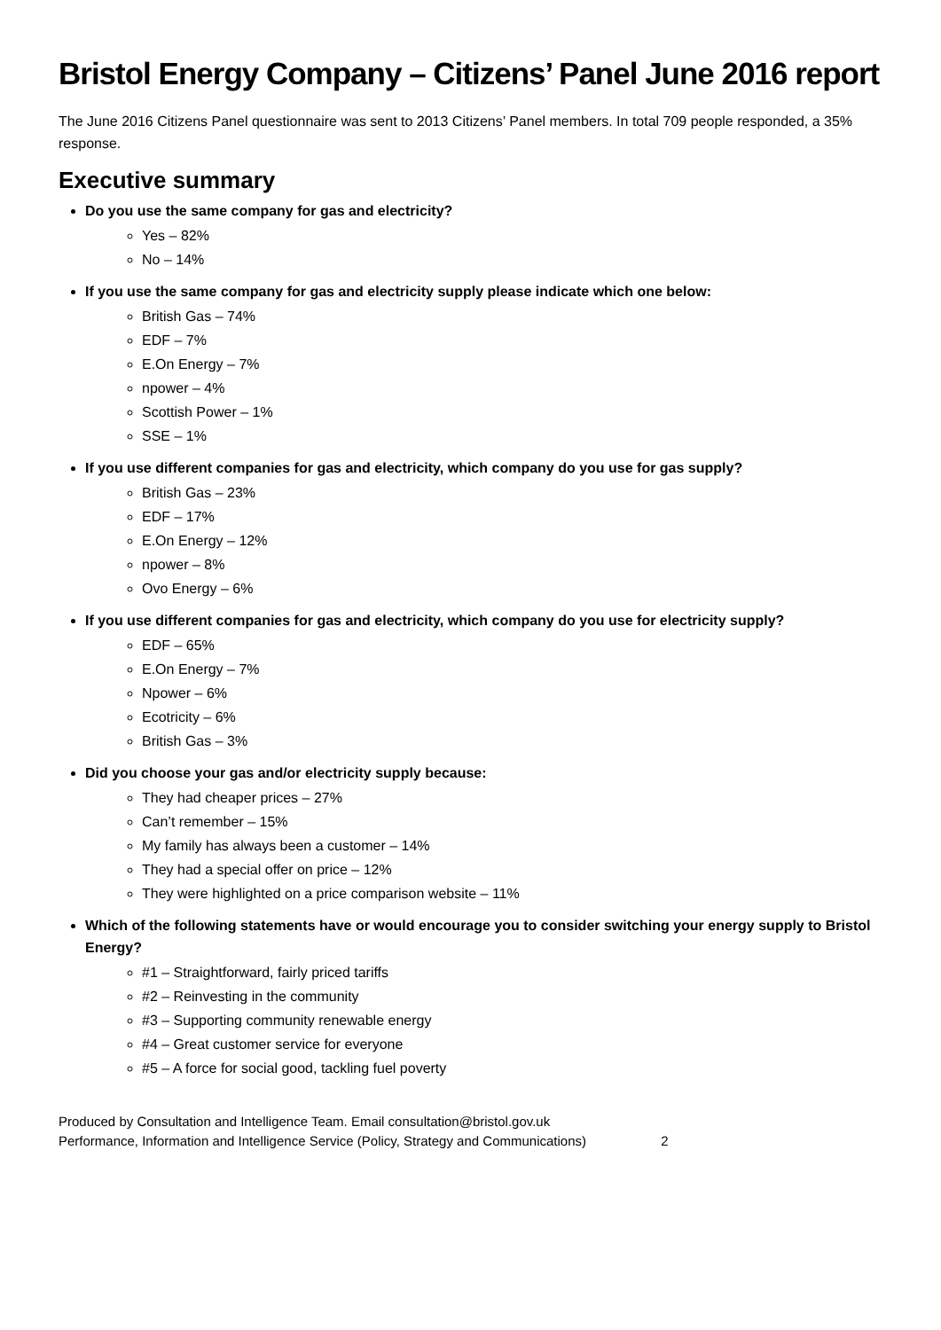Bristol Energy Company – Citizens’ Panel June 2016 report
The June 2016 Citizens Panel questionnaire was sent to 2013 Citizens’ Panel members. In total 709 people responded, a 35% response.
Executive summary
Do you use the same company for gas and electricity?
Yes – 82%
No – 14%
If you use the same company for gas and electricity supply please indicate which one below:
British Gas – 74%
EDF – 7%
E.On Energy – 7%
npower – 4%
Scottish Power – 1%
SSE – 1%
If you use different companies for gas and electricity, which company do you use for gas supply?
British Gas – 23%
EDF – 17%
E.On Energy – 12%
npower – 8%
Ovo Energy – 6%
If you use different companies for gas and electricity, which company do you use for electricity supply?
EDF – 65%
E.On Energy – 7%
Npower – 6%
Ecotricity – 6%
British Gas – 3%
Did you choose your gas and/or electricity supply because:
They had cheaper prices – 27%
Can’t remember – 15%
My family has always been a customer – 14%
They had a special offer on price – 12%
They were highlighted on a price comparison website – 11%
Which of the following statements have or would encourage you to consider switching your energy supply to Bristol Energy?
#1 – Straightforward, fairly priced tariffs
#2 – Reinvesting in the community
#3 – Supporting community renewable energy
#4 – Great customer service for everyone
#5 – A force for social good, tackling fuel poverty
Produced by Consultation and Intelligence Team. Email consultation@bristol.gov.uk
Performance, Information and Intelligence Service (Policy, Strategy and Communications) 2